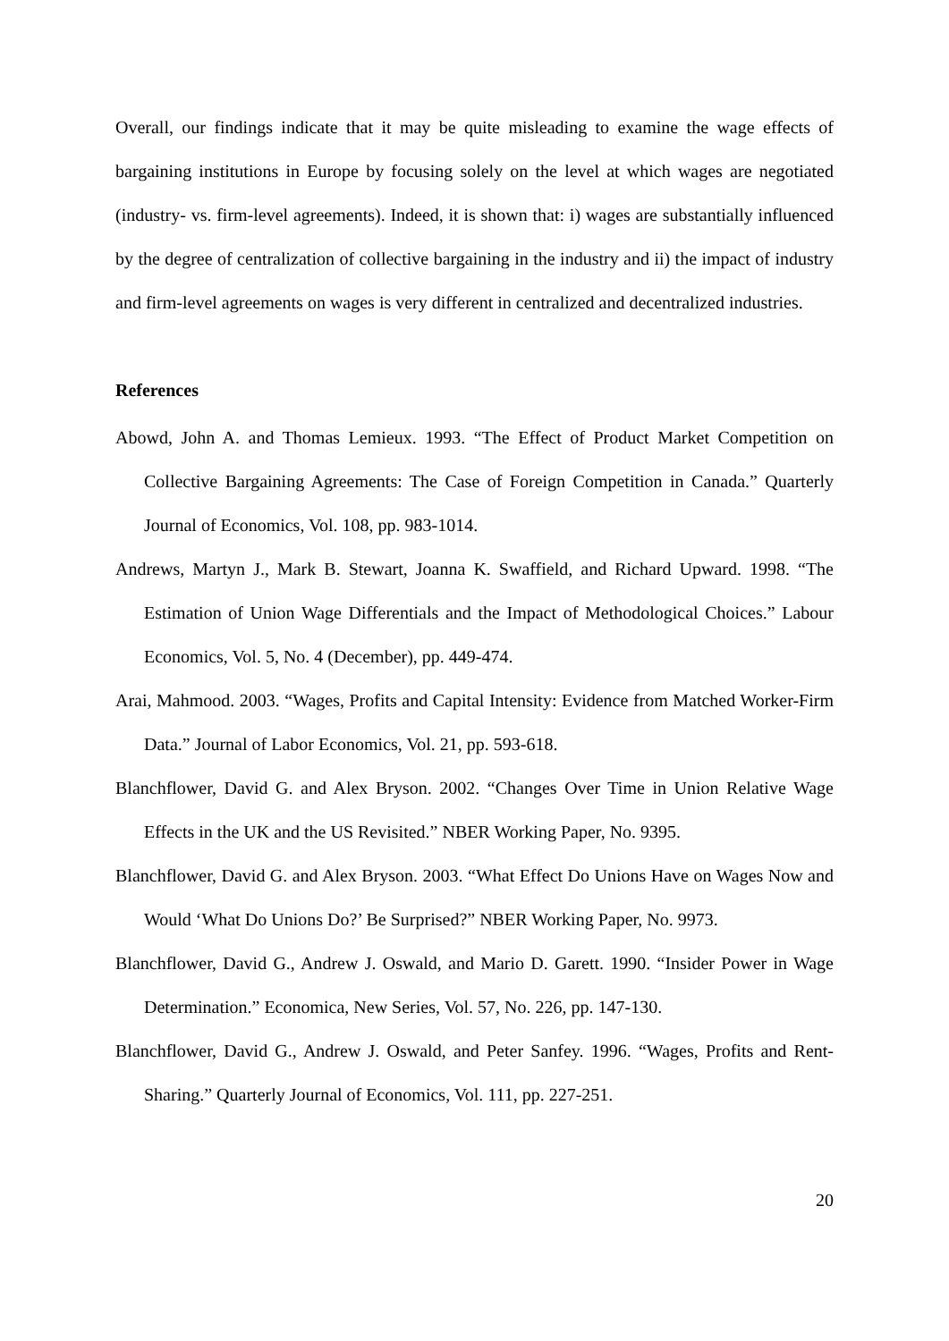Overall, our findings indicate that it may be quite misleading to examine the wage effects of bargaining institutions in Europe by focusing solely on the level at which wages are negotiated (industry- vs. firm-level agreements). Indeed, it is shown that: i) wages are substantially influenced by the degree of centralization of collective bargaining in the industry and ii) the impact of industry and firm-level agreements on wages is very different in centralized and decentralized industries.
References
Abowd, John A. and Thomas Lemieux. 1993. “The Effect of Product Market Competition on Collective Bargaining Agreements: The Case of Foreign Competition in Canada.” Quarterly Journal of Economics, Vol. 108, pp. 983-1014.
Andrews, Martyn J., Mark B. Stewart, Joanna K. Swaffield, and Richard Upward. 1998. “The Estimation of Union Wage Differentials and the Impact of Methodological Choices.” Labour Economics, Vol. 5, No. 4 (December), pp. 449-474.
Arai, Mahmood. 2003. “Wages, Profits and Capital Intensity: Evidence from Matched Worker-Firm Data.” Journal of Labor Economics, Vol. 21, pp. 593-618.
Blanchflower, David G. and Alex Bryson. 2002. “Changes Over Time in Union Relative Wage Effects in the UK and the US Revisited.” NBER Working Paper, No. 9395.
Blanchflower, David G. and Alex Bryson. 2003. “What Effect Do Unions Have on Wages Now and Would ‘What Do Unions Do?’ Be Surprised?” NBER Working Paper, No. 9973.
Blanchflower, David G., Andrew J. Oswald, and Mario D. Garett. 1990. “Insider Power in Wage Determination.” Economica, New Series, Vol. 57, No. 226, pp. 147-130.
Blanchflower, David G., Andrew J. Oswald, and Peter Sanfey. 1996. “Wages, Profits and Rent-Sharing.” Quarterly Journal of Economics, Vol. 111, pp. 227-251.
20